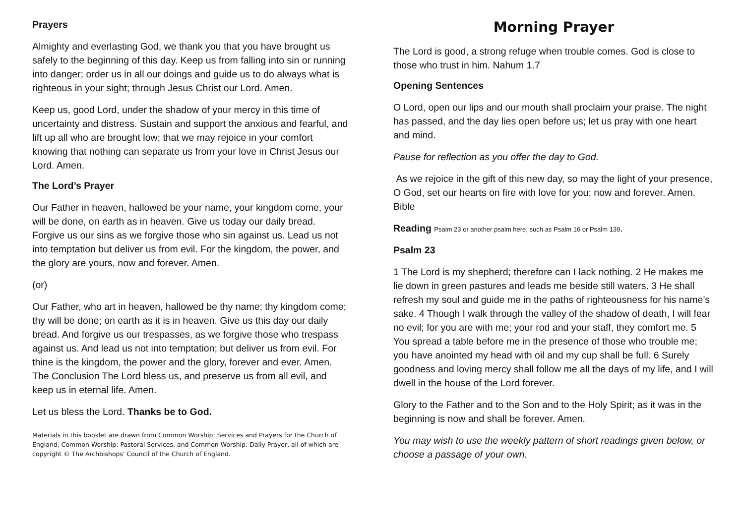Prayers
Almighty and everlasting God, we thank you that you have brought us safely to the beginning of this day. Keep us from falling into sin or running into danger; order us in all our doings and guide us to do always what is righteous in your sight; through Jesus Christ our Lord. Amen.
Keep us, good Lord, under the shadow of your mercy in this time of uncertainty and distress. Sustain and support the anxious and fearful, and lift up all who are brought low; that we may rejoice in your comfort knowing that nothing can separate us from your love in Christ Jesus our Lord. Amen.
The Lord’s Prayer
Our Father in heaven, hallowed be your name, your kingdom come, your will be done, on earth as in heaven. Give us today our daily bread. Forgive us our sins as we forgive those who sin against us. Lead us not into temptation but deliver us from evil. For the kingdom, the power, and the glory are yours, now and forever. Amen.
(or)
Our Father, who art in heaven, hallowed be thy name; thy kingdom come; thy will be done; on earth as it is in heaven. Give us this day our daily bread. And forgive us our trespasses, as we forgive those who trespass against us. And lead us not into temptation; but deliver us from evil. For thine is the kingdom, the power and the glory, forever and ever. Amen. The Conclusion The Lord bless us, and preserve us from all evil, and keep us in eternal life. Amen.
Let us bless the Lord. Thanks be to God.
Materials in this booklet are drawn from Common Worship: Services and Prayers for the Church of England, Common Worship: Pastoral Services, and Common Worship: Daily Prayer, all of which are copyright © The Archbishops' Council of the Church of England.
Morning Prayer
The Lord is good, a strong refuge when trouble comes. God is close to those who trust in him. Nahum 1.7
Opening Sentences
O Lord, open our lips and our mouth shall proclaim your praise. The night has passed, and the day lies open before us; let us pray with one heart and mind.
Pause for reflection as you offer the day to God.
As we rejoice in the gift of this new day, so may the light of your presence, O God, set our hearts on fire with love for you; now and forever. Amen. Bible
Reading Psalm 23 or another psalm here, such as Psalm 16 or Psalm 139.
Psalm 23
1 The Lord is my shepherd; therefore can I lack nothing. 2 He makes me lie down in green pastures and leads me beside still waters. 3 He shall refresh my soul and guide me in the paths of righteousness for his name’s sake. 4 Though I walk through the valley of the shadow of death, I will fear no evil; for you are with me; your rod and your staff, they comfort me. 5 You spread a table before me in the presence of those who trouble me; you have anointed my head with oil and my cup shall be full. 6 Surely goodness and loving mercy shall follow me all the days of my life, and I will dwell in the house of the Lord forever.
Glory to the Father and to the Son and to the Holy Spirit; as it was in the beginning is now and shall be forever. Amen.
You may wish to use the weekly pattern of short readings given below, or choose a passage of your own.